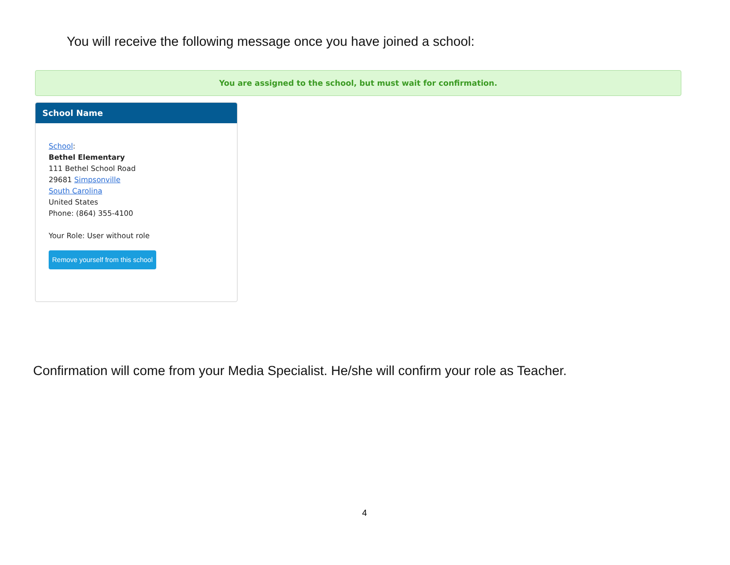You will receive the following message once you have joined a school:
You are assigned to the school, but must wait for confirmation.
School Name
School:
Bethel Elementary
111 Bethel School Road
29681 Simpsonville
South Carolina
United States
Phone: (864) 355-4100
Your Role: User without role
Remove yourself from this school
Confirmation will come from your Media Specialist. He/she will confirm your role as Teacher.
4